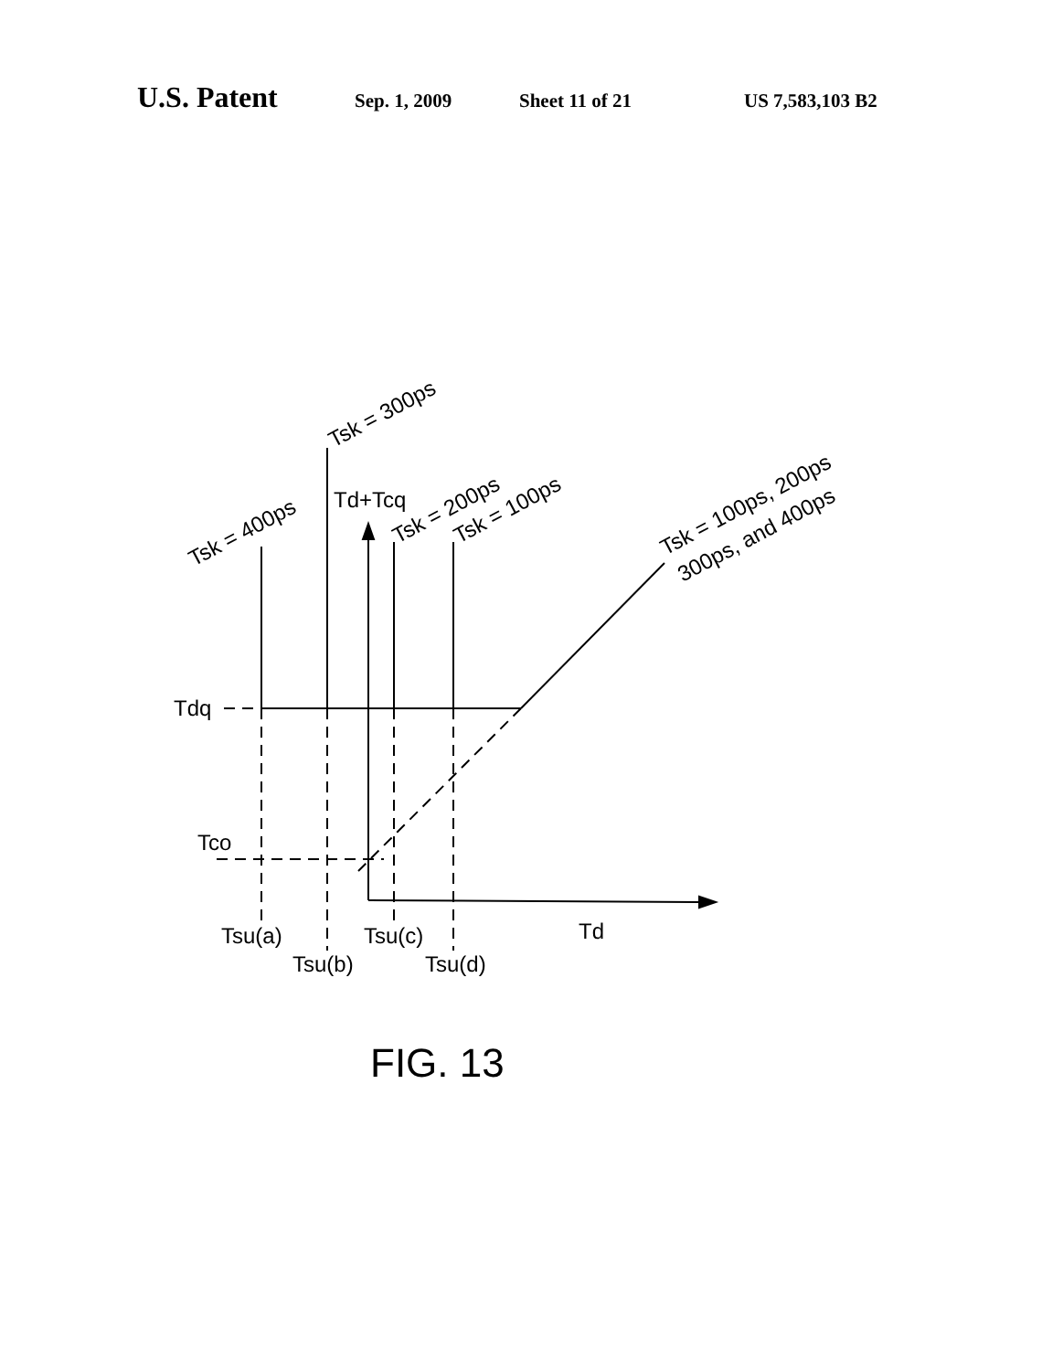U.S. Patent Sep. 1, 2009 Sheet 11 of 21 US 7,583,103 B2
Tdq
Tco
Td+Tcq
Tsu(a)
Tsu(b)
Tsu(c)
Tsu(d)
Td
Tsk = 400ps
Tsk = 300ps
Tsk = 200ps
Tsk = 100ps
Tsk = 100ps, 200ps
300ps, and 400ps
FIG. 13